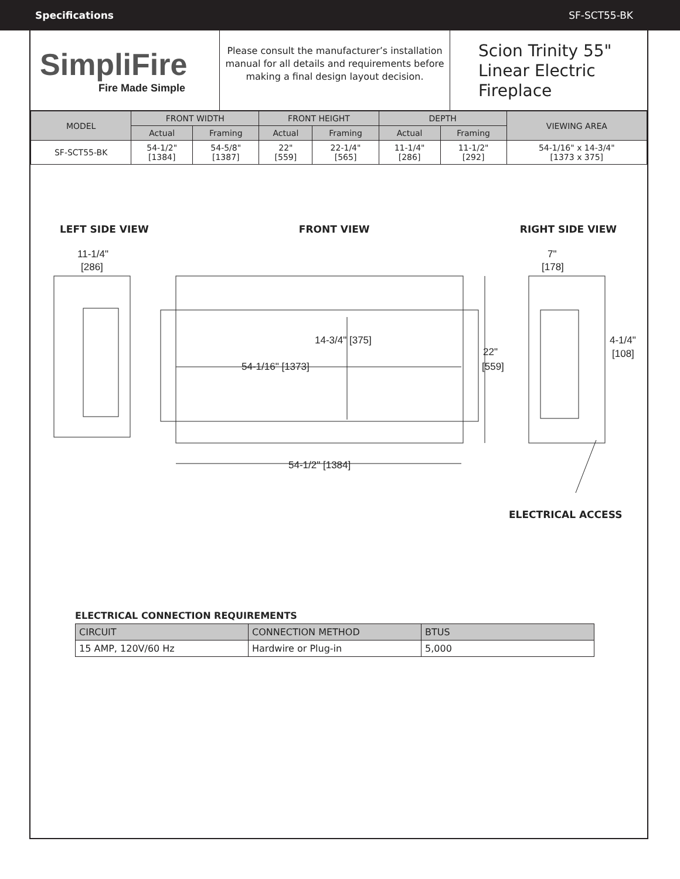Specifications SF-SCT55-BK
SimpliFire
Fire Made Simple
Please consult the manufacturer’s installation manual for all details and requirements before making a final design layout decision.
Scion Trinity 55"
Linear Electric
Fireplace
| MODEL | FRONT WIDTH | | FRONT HEIGHT | | DEPTH | | VIEWING AREA |
| --- | --- | --- | --- | --- | --- | --- | --- |
| | Actual | Framing | Actual | Framing | Actual | Framing | |
| SF-SCT55-BK | 54-1/2" [1384] | 54-5/8" [1387] | 22" [559] | 22-1/4" [565] | 11-1/4" [286] | 11-1/2" [292] | 54-1/16" x 14-3/4" [1373 x 375] |
LEFT SIDE VIEW FRONT VIEW RIGHT SIDE VIEW
11-1/4"
[286]
14-3/4" [375]
54-1/16" [1373]
22"
[559]
54-1/2" [1384]
7"
[178]
4-1/4"
[108]
ELECTRICAL ACCESS
ELECTRICAL CONNECTION REQUIREMENTS
| CIRCUIT | CONNECTION METHOD | BTUS |
| 15 AMP, 120V/60 Hz | Hardwire or Plug-in | 5,000 |